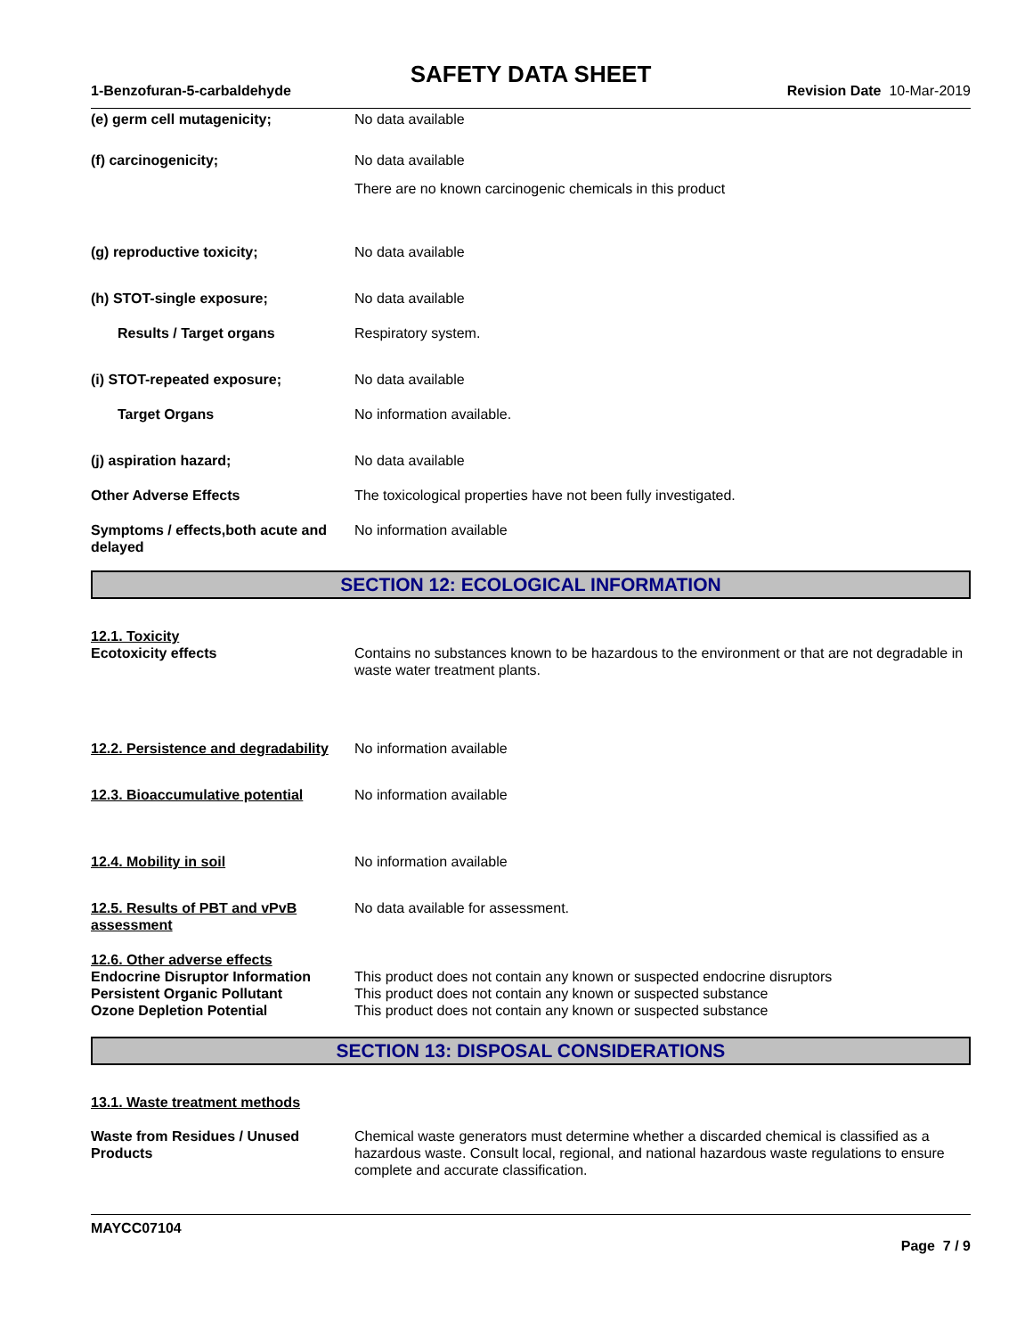SAFETY DATA SHEET
1-Benzofuran-5-carbaldehyde Revision Date 10-Mar-2019
(e) germ cell mutagenicity; No data available
(f) carcinogenicity; No data available
There are no known carcinogenic chemicals in this product
(g) reproductive toxicity; No data available
(h) STOT-single exposure; No data available
Results / Target organs Respiratory system.
(i) STOT-repeated exposure; No data available
Target Organs No information available.
(j) aspiration hazard; No data available
Other Adverse Effects The toxicological properties have not been fully investigated.
Symptoms / effects,both acute and delayed
No information available
SECTION 12: ECOLOGICAL INFORMATION
12.1. Toxicity
Ecotoxicity effects Contains no substances known to be hazardous to the environment or that are not degradable in waste water treatment plants.
12.2. Persistence and degradability
No information available
12.3. Bioaccumulative potential
No information available
12.4. Mobility in soil No information available
12.5. Results of PBT and vPvB assessment
No data available for assessment.
12.6. Other adverse effects
Endocrine Disruptor Information
This product does not contain any known or suspected endocrine disruptors
Persistent Organic Pollutant This product does not contain any known or suspected substance
Ozone Depletion Potential This product does not contain any known or suspected substance
SECTION 13: DISPOSAL CONSIDERATIONS
13.1. Waste treatment methods
Waste from Residues / Unused Products
Chemical waste generators must determine whether a discarded chemical is classified as a hazardous waste. Consult local, regional, and national hazardous waste regulations to ensure complete and accurate classification.
MAYCC07104
Page 7 / 9